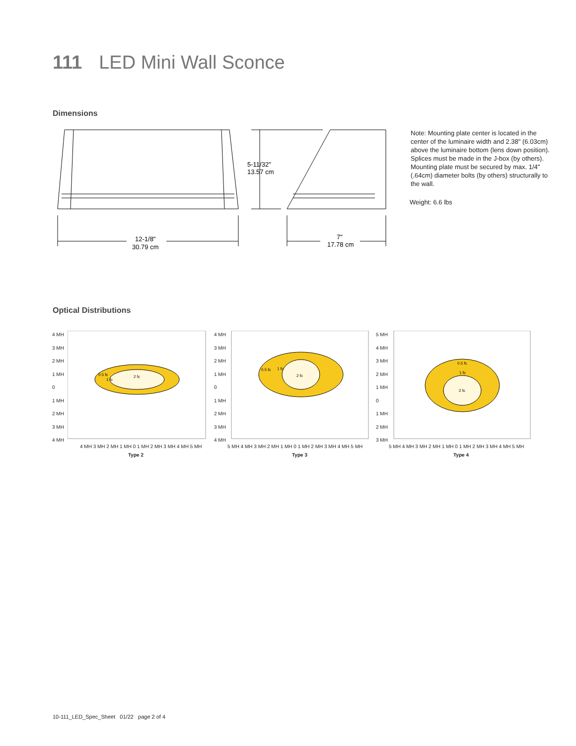111 LED Mini Wall Sconce
Dimensions
5-11/32"
13.57 cm
12-1/8"
30.79 cm
7"
17.78 cm
Note: Mounting plate center is located in the center of the luminaire width and 2.38" (6.03cm) above the luminaire bottom (lens down position). Splices must be made in the J-box (by others). Mounting plate must be secured by max. 1/4" (.64cm) diameter bolts (by others) structurally to the wall.
Weight: 6.6 lbs
Optical Distributions
2 fc
2 fc
2 fc
0.5 fc
1 fc
0.5 fc
1 fc
0.5 fc
1 fc
4 MH
3 MH
2 MH
1 MH
0
1 MH
2 MH
3 MH
4 MH
4 MH 3 MH 2 MH 1 MH 0 1 MH 2 MH 3 MH 4 MH 5 MH
Type 2
4 MH
3 MH
2 MH
1 MH
0
1 MH
2 MH
3 MH
4 MH
5 MH 4 MH 3 MH 2 MH 1 MH 0 1 MH 2 MH 3 MH 4 MH 5 MH
Type 3
5 MH
4 MH
3 MH
2 MH
1 MH
0
1 MH
2 MH
3 MH
5 MH 4 MH 3 MH 2 MH 1 MH 0 1 MH 2 MH 3 MH 4 MH 5 MH
Type 4
10-111_LED_Spec_Sheet 01/22 page 2 of 4